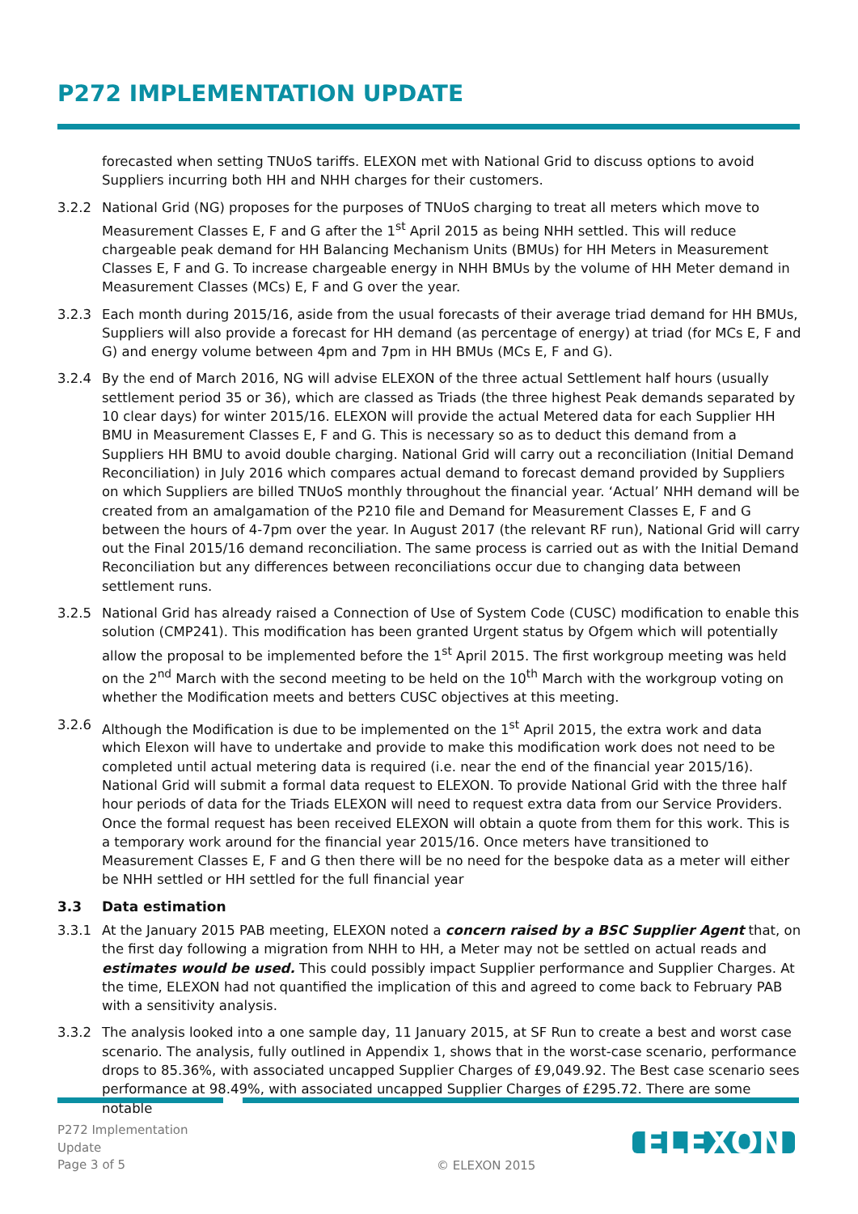P272 IMPLEMENTATION UPDATE
forecasted when setting TNUoS tariffs. ELEXON met with National Grid to discuss options to avoid Suppliers incurring both HH and NHH charges for their customers.
3.2.2 National Grid (NG) proposes for the purposes of TNUoS charging to treat all meters which move to Measurement Classes E, F and G after the 1<sup>st</sup> April 2015 as being NHH settled. This will reduce chargeable peak demand for HH Balancing Mechanism Units (BMUs) for HH Meters in Measurement Classes E, F and G. To increase chargeable energy in NHH BMUs by the volume of HH Meter demand in Measurement Classes (MCs) E, F and G over the year.
3.2.3 Each month during 2015/16, aside from the usual forecasts of their average triad demand for HH BMUs, Suppliers will also provide a forecast for HH demand (as percentage of energy) at triad (for MCs E, F and G) and energy volume between 4pm and 7pm in HH BMUs (MCs E, F and G).
3.2.4 By the end of March 2016, NG will advise ELEXON of the three actual Settlement half hours (usually settlement period 35 or 36), which are classed as Triads (the three highest Peak demands separated by 10 clear days) for winter 2015/16. ELEXON will provide the actual Metered data for each Supplier HH BMU in Measurement Classes E, F and G. This is necessary so as to deduct this demand from a Suppliers HH BMU to avoid double charging. National Grid will carry out a reconciliation (Initial Demand Reconciliation) in July 2016 which compares actual demand to forecast demand provided by Suppliers on which Suppliers are billed TNUoS monthly throughout the financial year. ‘Actual’ NHH demand will be created from an amalgamation of the P210 file and Demand for Measurement Classes E, F and G between the hours of 4-7pm over the year. In August 2017 (the relevant RF run), National Grid will carry out the Final 2015/16 demand reconciliation. The same process is carried out as with the Initial Demand Reconciliation but any differences between reconciliations occur due to changing data between settlement runs.
3.2.5 National Grid has already raised a Connection of Use of System Code (CUSC) modification to enable this solution (CMP241). This modification has been granted Urgent status by Ofgem which will potentially allow the proposal to be implemented before the 1<sup>st</sup> April 2015. The first workgroup meeting was held on the 2<sup>nd</sup> March with the second meeting to be held on the 10<sup>th</sup> March with the workgroup voting on whether the Modification meets and betters CUSC objectives at this meeting.
3.2.6 Although the Modification is due to be implemented on the 1<sup>st</sup> April 2015, the extra work and data which Elexon will have to undertake and provide to make this modification work does not need to be completed until actual metering data is required (i.e. near the end of the financial year 2015/16). National Grid will submit a formal data request to ELEXON. To provide National Grid with the three half hour periods of data for the Triads ELEXON will need to request extra data from our Service Providers. Once the formal request has been received ELEXON will obtain a quote from them for this work. This is a temporary work around for the financial year 2015/16. Once meters have transitioned to Measurement Classes E, F and G then there will be no need for the bespoke data as a meter will either be NHH settled or HH settled for the full financial year
3.3 Data estimation
3.3.1 At the January 2015 PAB meeting, ELEXON noted a concern raised by a BSC Supplier Agent that, on the first day following a migration from NHH to HH, a Meter may not be settled on actual reads and estimates would be used. This could possibly impact Supplier performance and Supplier Charges. At the time, ELEXON had not quantified the implication of this and agreed to come back to February PAB with a sensitivity analysis.
3.3.2 The analysis looked into a one sample day, 11 January 2015, at SF Run to create a best and worst case scenario. The analysis, fully outlined in Appendix 1, shows that in the worst-case scenario, performance drops to 85.36%, with associated uncapped Supplier Charges of £9,049.92. The Best case scenario sees performance at 98.49%, with associated uncapped Supplier Charges of £295.72. There are some notable
P272 Implementation
Update
Page 3 of 5
© ELEXON 2015 ELEXON